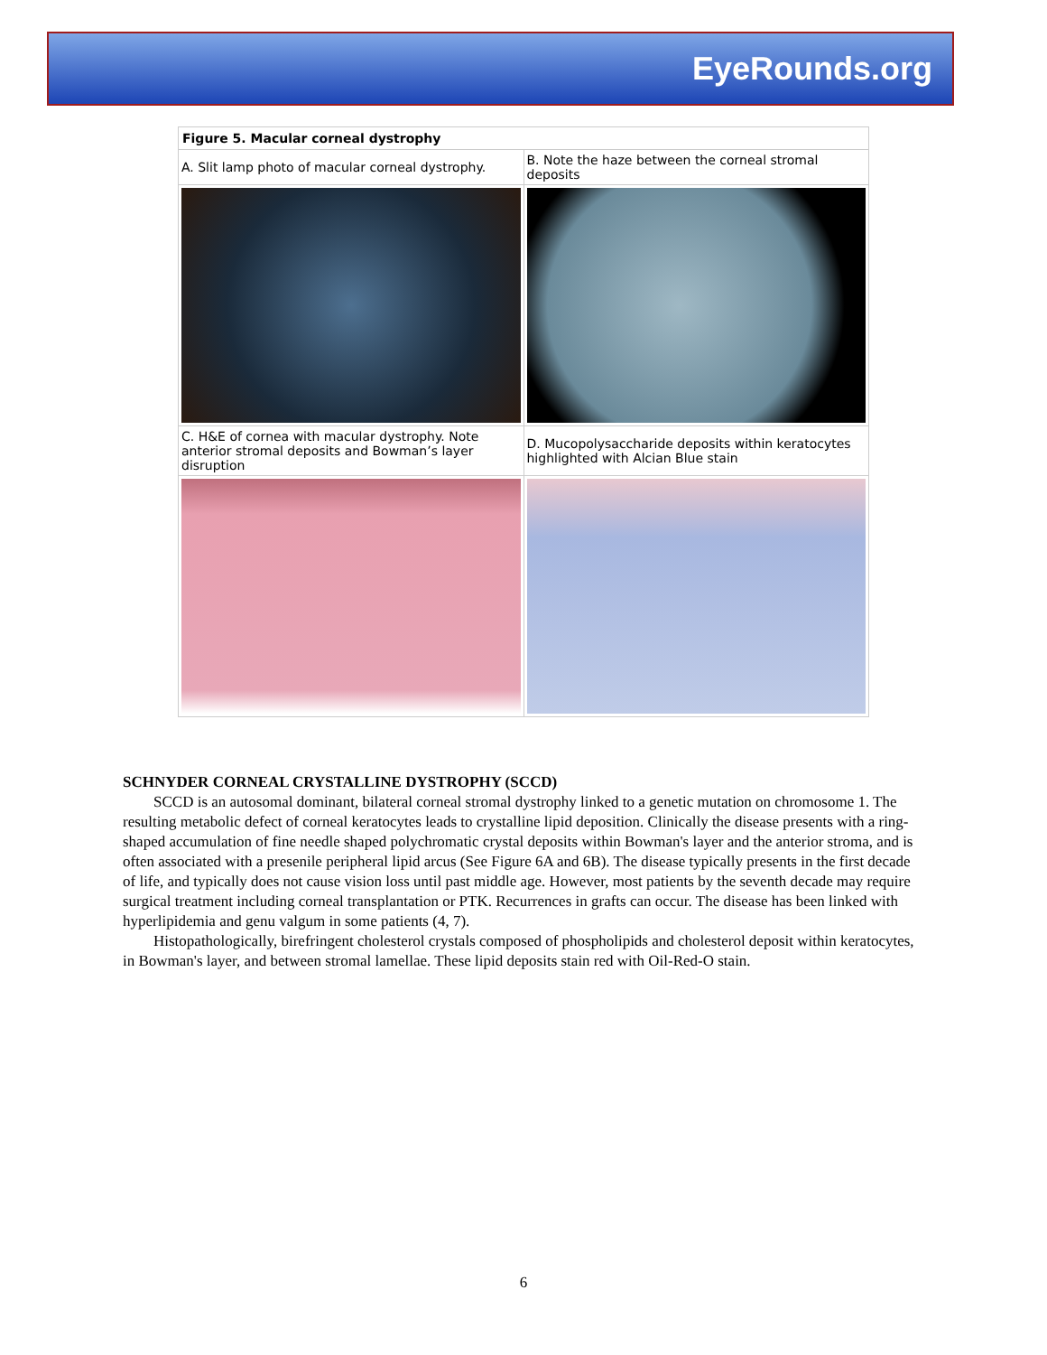EyeRounds.org
| Figure 5. Macular corneal dystrophy | |
| --- | --- |
| A. Slit lamp photo of macular corneal dystrophy. | B. Note the haze between the corneal stromal deposits |
| C. H&E of cornea with macular dystrophy. Note anterior stromal deposits and Bowman’s layer disruption | D. Mucopolysaccharide deposits within keratocytes highlighted with Alcian Blue stain |
SCHNYDER CORNEAL CRYSTALLINE DYSTROPHY (SCCD)
SCCD is an autosomal dominant, bilateral corneal stromal dystrophy linked to a genetic mutation on chromosome 1. The resulting metabolic defect of corneal keratocytes leads to crystalline lipid deposition. Clinically the disease presents with a ring-shaped accumulation of fine needle shaped polychromatic crystal deposits within Bowman's layer and the anterior stroma, and is often associated with a presenile peripheral lipid arcus (See Figure 6A and 6B). The disease typically presents in the first decade of life, and typically does not cause vision loss until past middle age. However, most patients by the seventh decade may require surgical treatment including corneal transplantation or PTK. Recurrences in grafts can occur. The disease has been linked with hyperlipidemia and genu valgum in some patients (4, 7).
Histopathologically, birefringent cholesterol crystals composed of phospholipids and cholesterol deposit within keratocytes, in Bowman's layer, and between stromal lamellae. These lipid deposits stain red with Oil-Red-O stain.
6